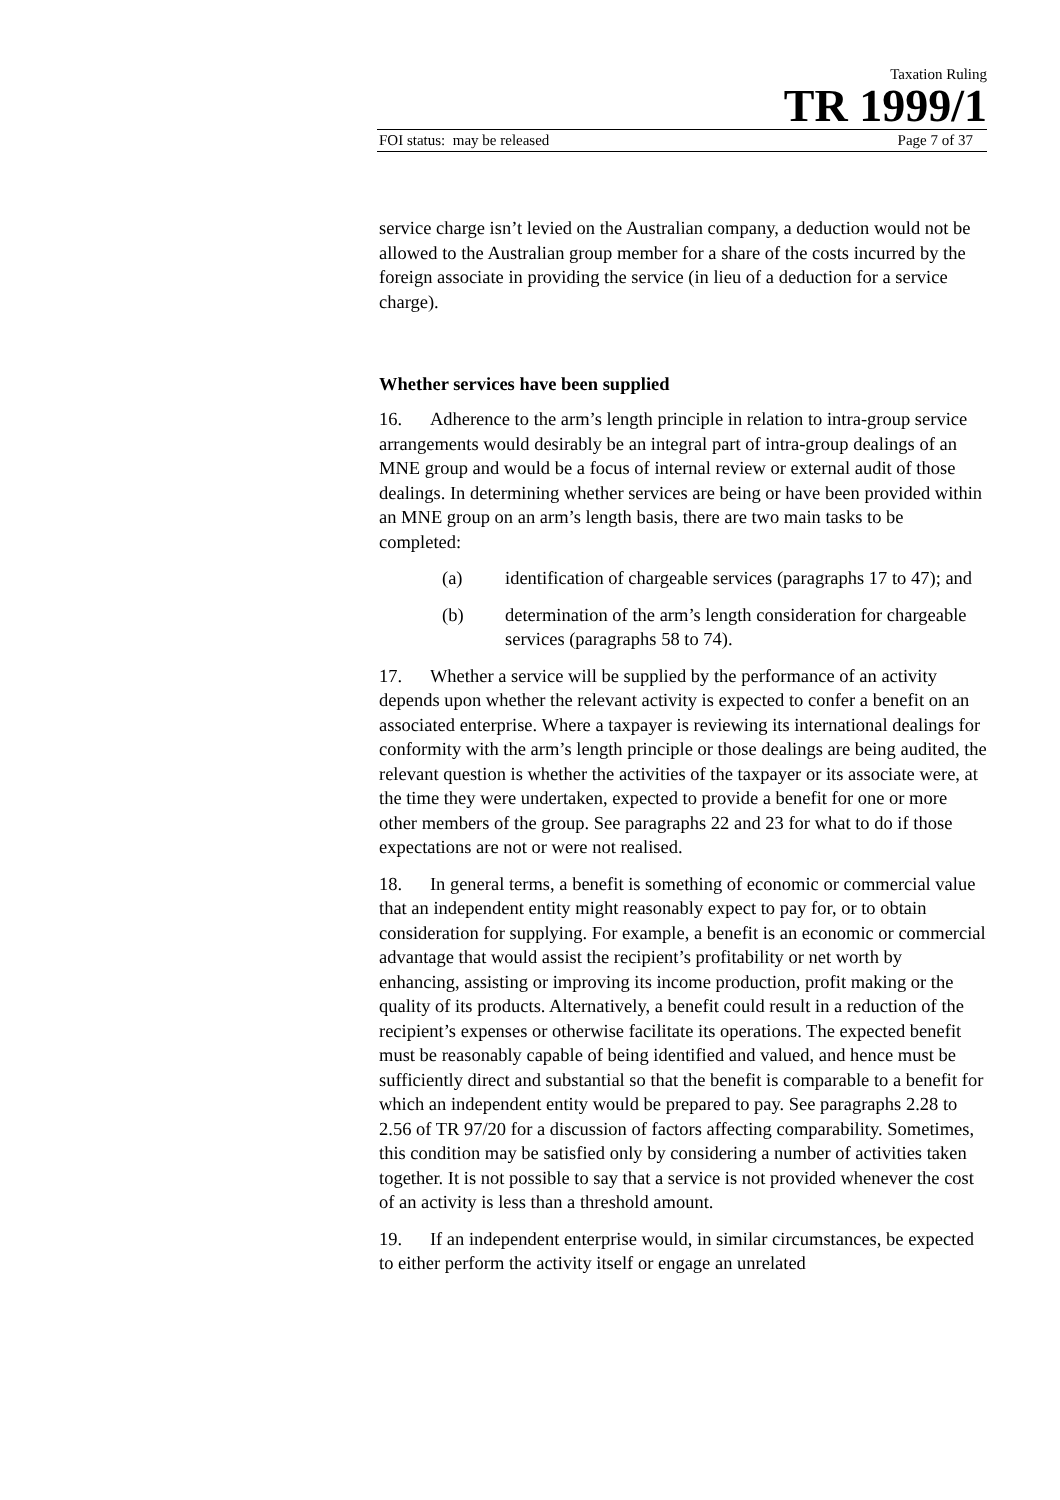Taxation Ruling
TR 1999/1
FOI status: may be released Page 7 of 37
service charge isn’t levied on the Australian company, a deduction would not be allowed to the Australian group member for a share of the costs incurred by the foreign associate in providing the service (in lieu of a deduction for a service charge).
Whether services have been supplied
16. Adherence to the arm’s length principle in relation to intra-group service arrangements would desirably be an integral part of intra-group dealings of an MNE group and would be a focus of internal review or external audit of those dealings. In determining whether services are being or have been provided within an MNE group on an arm’s length basis, there are two main tasks to be completed:
(a) identification of chargeable services (paragraphs 17 to 47); and
(b) determination of the arm’s length consideration for chargeable services (paragraphs 58 to 74).
17. Whether a service will be supplied by the performance of an activity depends upon whether the relevant activity is expected to confer a benefit on an associated enterprise. Where a taxpayer is reviewing its international dealings for conformity with the arm’s length principle or those dealings are being audited, the relevant question is whether the activities of the taxpayer or its associate were, at the time they were undertaken, expected to provide a benefit for one or more other members of the group. See paragraphs 22 and 23 for what to do if those expectations are not or were not realised.
18. In general terms, a benefit is something of economic or commercial value that an independent entity might reasonably expect to pay for, or to obtain consideration for supplying. For example, a benefit is an economic or commercial advantage that would assist the recipient’s profitability or net worth by enhancing, assisting or improving its income production, profit making or the quality of its products. Alternatively, a benefit could result in a reduction of the recipient’s expenses or otherwise facilitate its operations. The expected benefit must be reasonably capable of being identified and valued, and hence must be sufficiently direct and substantial so that the benefit is comparable to a benefit for which an independent entity would be prepared to pay. See paragraphs 2.28 to 2.56 of TR 97/20 for a discussion of factors affecting comparability. Sometimes, this condition may be satisfied only by considering a number of activities taken together. It is not possible to say that a service is not provided whenever the cost of an activity is less than a threshold amount.
19. If an independent enterprise would, in similar circumstances, be expected to either perform the activity itself or engage an unrelated